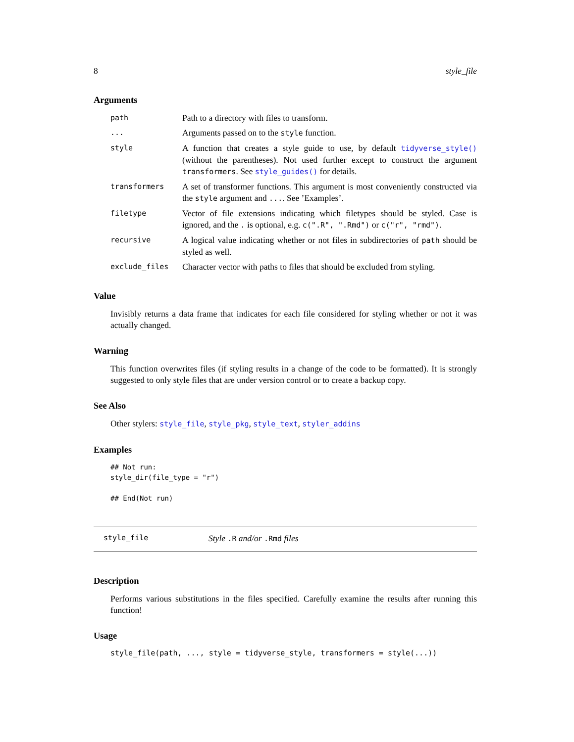8 style_file
Arguments
| path | Path to a directory with files to transform. |
| ... | Arguments passed on to the style function. |
| style | A function that creates a style guide to use, by default tidyverse_style() (without the parentheses). Not used further except to construct the argument transformers . See style_guides() for details. |
| transformers | A set of transformer functions. This argument is most conveniently constructed via the style argument and ... . See ’Examples’. |
| filetype | Vector of file extensions indicating which filetypes should be styled. Case is ignored, and the . is optional, e.g. c(".R", ".Rmd") or c("r", "rmd") . |
| recursive | A logical value indicating whether or not files in subdirectories of path should be styled as well. |
| exclude_files | Character vector with paths to files that should be excluded from styling. |
Value
Invisibly returns a data frame that indicates for each file considered for styling whether or not it was actually changed.
Warning
This function overwrites files (if styling results in a change of the code to be formatted). It is strongly suggested to only style files that are under version control or to create a backup copy.
See Also
Other stylers: style_file, style_pkg, style_text, styler_addins
Examples
## Not run:
style_dir(file_type = "r")

## End(Not run)
style_file Style .R and/or .Rmd files
Description
Performs various substitutions in the files specified. Carefully examine the results after running this function!
Usage
style_file(path, ..., style = tidyverse_style, transformers = style(...))